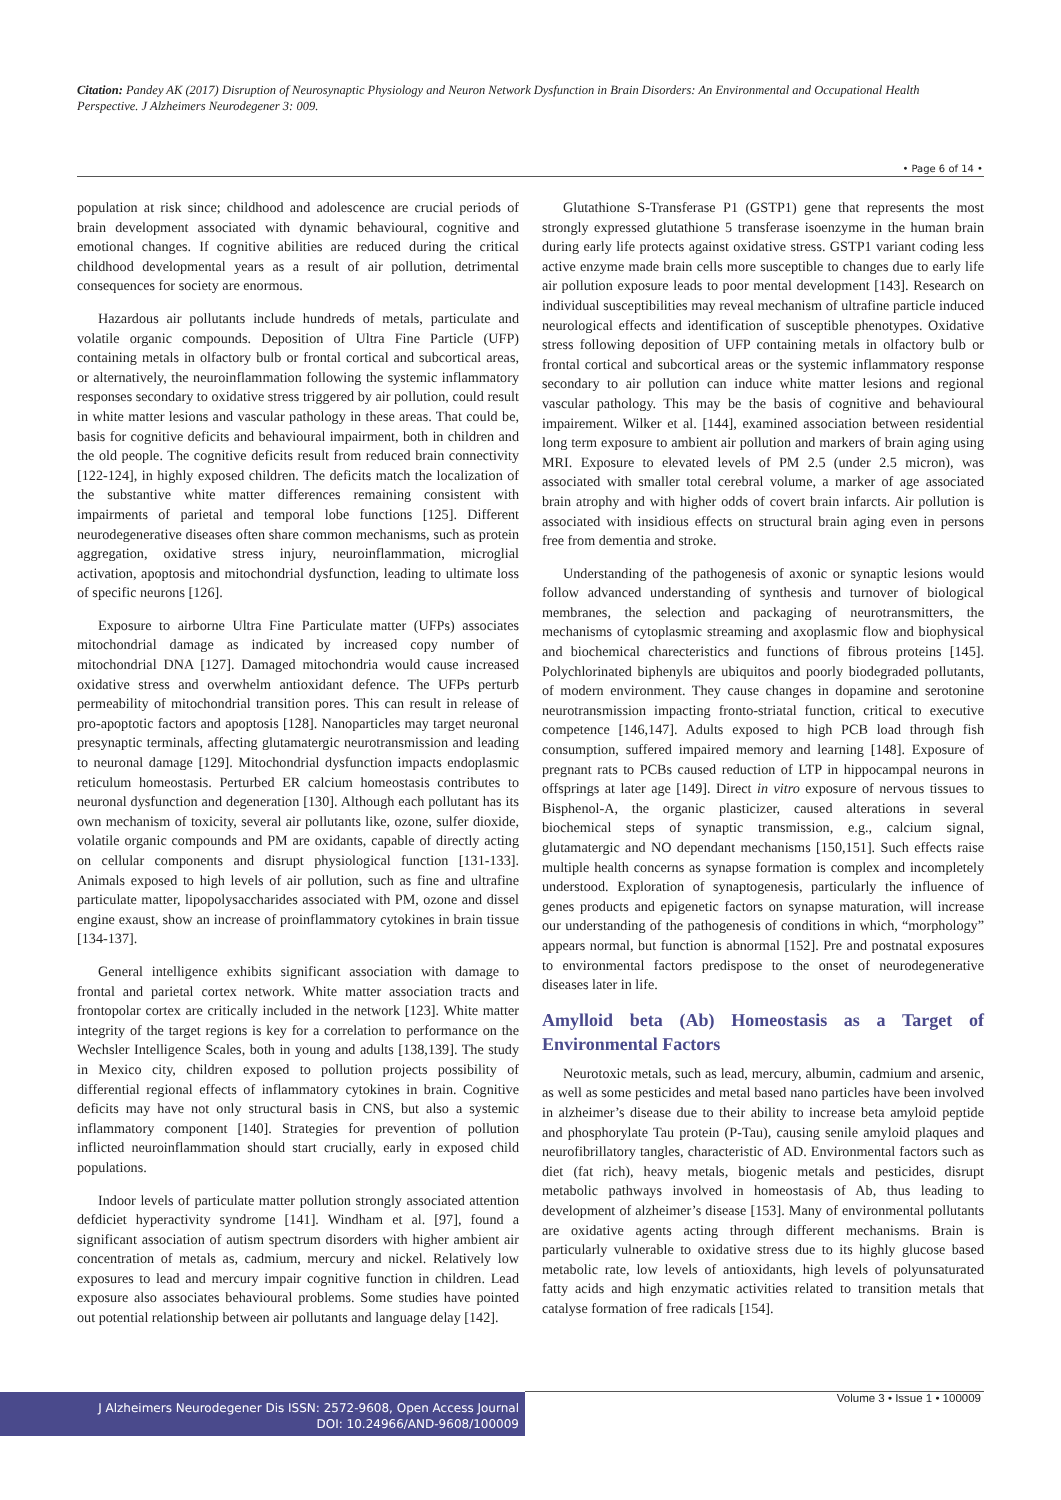Citation: Pandey AK (2017) Disruption of Neurosynaptic Physiology and Neuron Network Dysfunction in Brain Disorders: An Environmental and Occupational Health Perspective. J Alzheimers Neurodegener 3: 009.
• Page 6 of 14 •
population at risk since; childhood and adolescence are crucial periods of brain development associated with dynamic behavioural, cognitive and emotional changes. If cognitive abilities are reduced during the critical childhood developmental years as a result of air pollution, detrimental consequences for society are enormous.
Hazardous air pollutants include hundreds of metals, particulate and volatile organic compounds. Deposition of Ultra Fine Particle (UFP) containing metals in olfactory bulb or frontal cortical and subcortical areas, or alternatively, the neuroinflammation following the systemic inflammatory responses secondary to oxidative stress triggered by air pollution, could result in white matter lesions and vascular pathology in these areas. That could be, basis for cognitive deficits and behavioural impairment, both in children and the old people. The cognitive deficits result from reduced brain connectivity [122-124], in highly exposed children. The deficits match the localization of the substantive white matter differences remaining consistent with impairments of parietal and temporal lobe functions [125]. Different neurodegenerative diseases often share common mechanisms, such as protein aggregation, oxidative stress injury, neuroinflammation, microglial activation, apoptosis and mitochondrial dysfunction, leading to ultimate loss of specific neurons [126].
Exposure to airborne Ultra Fine Particulate matter (UFPs) associates mitochondrial damage as indicated by increased copy number of mitochondrial DNA [127]. Damaged mitochondria would cause increased oxidative stress and overwhelm antioxidant defence. The UFPs perturb permeability of mitochondrial transition pores. This can result in release of pro-apoptotic factors and apoptosis [128]. Nanoparticles may target neuronal presynaptic terminals, affecting glutamatergic neurotransmission and leading to neuronal damage [129]. Mitochondrial dysfunction impacts endoplasmic reticulum homeostasis. Perturbed ER calcium homeostasis contributes to neuronal dysfunction and degeneration [130]. Although each pollutant has its own mechanism of toxicity, several air pollutants like, ozone, sulfer dioxide, volatile organic compounds and PM are oxidants, capable of directly acting on cellular components and disrupt physiological function [131-133]. Animals exposed to high levels of air pollution, such as fine and ultrafine particulate matter, lipopolysaccharides associated with PM, ozone and dissel engine exaust, show an increase of proinflammatory cytokines in brain tissue [134-137].
General intelligence exhibits significant association with damage to frontal and parietal cortex network. White matter association tracts and frontopolar cortex are critically included in the network [123]. White matter integrity of the target regions is key for a correlation to performance on the Wechsler Intelligence Scales, both in young and adults [138,139]. The study in Mexico city, children exposed to pollution projects possibility of differential regional effects of inflammatory cytokines in brain. Cognitive deficits may have not only structural basis in CNS, but also a systemic inflammatory component [140]. Strategies for prevention of pollution inflicted neuroinflammation should start crucially, early in exposed child populations.
Indoor levels of particulate matter pollution strongly associated attention defdiciet hyperactivity syndrome [141]. Windham et al. [97], found a significant association of autism spectrum disorders with higher ambient air concentration of metals as, cadmium, mercury and nickel. Relatively low exposures to lead and mercury impair cognitive function in children. Lead exposure also associates behavioural problems. Some studies have pointed out potential relationship between air pollutants and language delay [142].
Glutathione S-Transferase P1 (GSTP1) gene that represents the most strongly expressed glutathione 5 transferase isoenzyme in the human brain during early life protects against oxidative stress. GSTP1 variant coding less active enzyme made brain cells more susceptible to changes due to early life air pollution exposure leads to poor mental development [143]. Research on individual susceptibilities may reveal mechanism of ultrafine particle induced neurological effects and identification of susceptible phenotypes. Oxidative stress following deposition of UFP containing metals in olfactory bulb or frontal cortical and subcortical areas or the systemic inflammatory response secondary to air pollution can induce white matter lesions and regional vascular pathology. This may be the basis of cognitive and behavioural impairement. Wilker et al. [144], examined association between residential long term exposure to ambient air pollution and markers of brain aging using MRI. Exposure to elevated levels of PM 2.5 (under 2.5 micron), was associated with smaller total cerebral volume, a marker of age associated brain atrophy and with higher odds of covert brain infarcts. Air pollution is associated with insidious effects on structural brain aging even in persons free from dementia and stroke.
Understanding of the pathogenesis of axonic or synaptic lesions would follow advanced understanding of synthesis and turnover of biological membranes, the selection and packaging of neurotransmitters, the mechanisms of cytoplasmic streaming and axoplasmic flow and biophysical and biochemical charecteristics and functions of fibrous proteins [145]. Polychlorinated biphenyls are ubiquitos and poorly biodegraded pollutants, of modern environment. They cause changes in dopamine and serotonine neurotransmission impacting fronto-striatal function, critical to executive competence [146,147]. Adults exposed to high PCB load through fish consumption, suffered impaired memory and learning [148]. Exposure of pregnant rats to PCBs caused reduction of LTP in hippocampal neurons in offsprings at later age [149]. Direct in vitro exposure of nervous tissues to Bisphenol-A, the organic plasticizer, caused alterations in several biochemical steps of synaptic transmission, e.g., calcium signal, glutamatergic and NO dependant mechanisms [150,151]. Such effects raise multiple health concerns as synapse formation is complex and incompletely understood. Exploration of synaptogenesis, particularly the influence of genes products and epigenetic factors on synapse maturation, will increase our understanding of the pathogenesis of conditions in which, “morphology” appears normal, but function is abnormal [152]. Pre and postnatal exposures to environmental factors predispose to the onset of neurodegenerative diseases later in life.
Amylloid beta (Ab) Homeostasis as a Target of Environmental Factors
Neurotoxic metals, such as lead, mercury, albumin, cadmium and arsenic, as well as some pesticides and metal based nano particles have been involved in alzheimer’s disease due to their ability to increase beta amyloid peptide and phosphorylate Tau protein (P-Tau), causing senile amyloid plaques and neurofibrillatory tangles, characteristic of AD. Environmental factors such as diet (fat rich), heavy metals, biogenic metals and pesticides, disrupt metabolic pathways involved in homeostasis of Ab, thus leading to development of alzheimer’s disease [153]. Many of environmental pollutants are oxidative agents acting through different mechanisms. Brain is particularly vulnerable to oxidative stress due to its highly glucose based metabolic rate, low levels of antioxidants, high levels of polyunsaturated fatty acids and high enzymatic activities related to transition metals that catalyse formation of free radicals [154].
J Alzheimers Neurodegener Dis ISSN: 2572-9608, Open Access Journal
DOI: 10.24966/AND-9608/100009
Volume 3 • Issue 1 • 100009